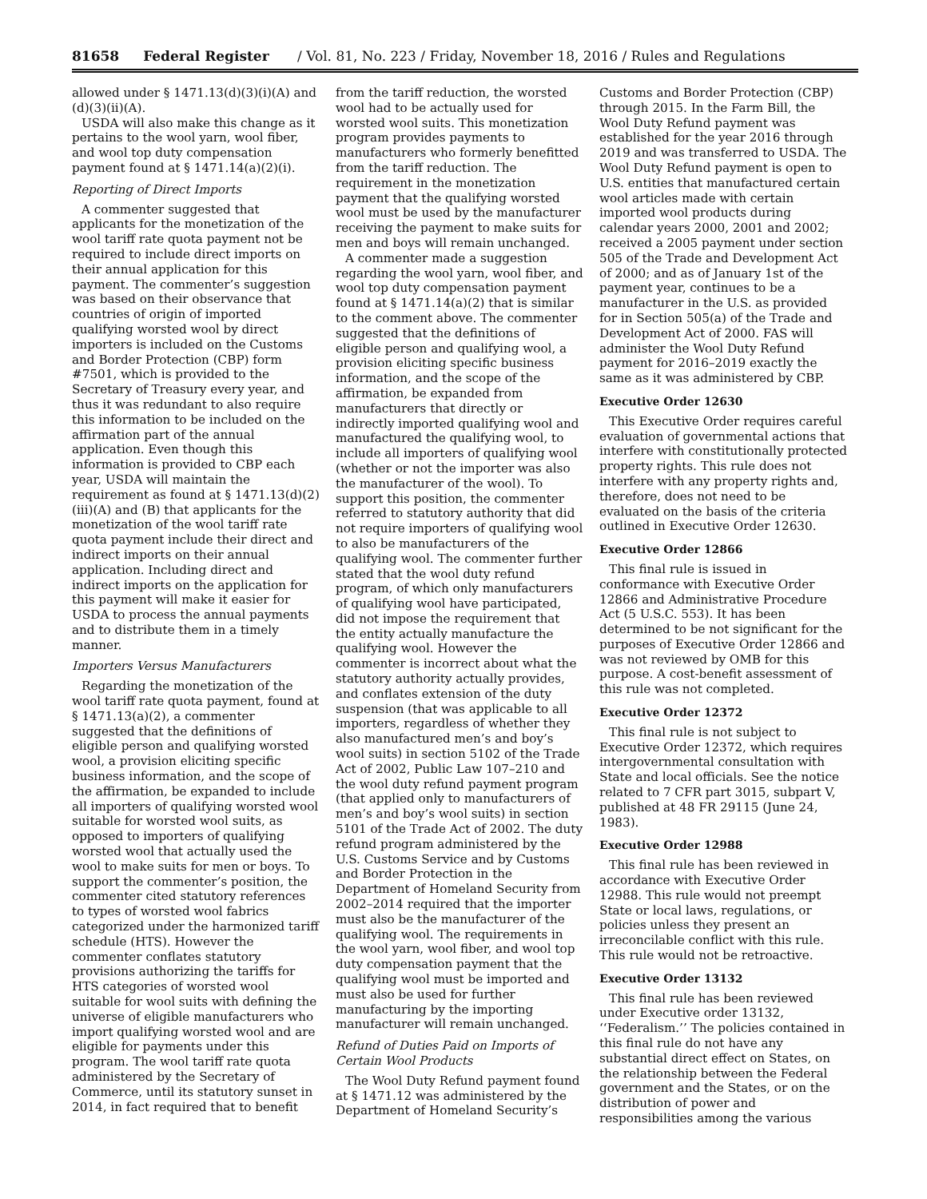81658 Federal Register / Vol. 81, No. 223 / Friday, November 18, 2016 / Rules and Regulations
allowed under § 1471.13(d)(3)(i)(A) and (d)(3)(ii)(A).
USDA will also make this change as it pertains to the wool yarn, wool fiber, and wool top duty compensation payment found at § 1471.14(a)(2)(i).
Reporting of Direct Imports
A commenter suggested that applicants for the monetization of the wool tariff rate quota payment not be required to include direct imports on their annual application for this payment. The commenter’s suggestion was based on their observance that countries of origin of imported qualifying worsted wool by direct importers is included on the Customs and Border Protection (CBP) form #7501, which is provided to the Secretary of Treasury every year, and thus it was redundant to also require this information to be included on the affirmation part of the annual application. Even though this information is provided to CBP each year, USDA will maintain the requirement as found at § 1471.13(d)(2)(iii)(A) and (B) that applicants for the monetization of the wool tariff rate quota payment include their direct and indirect imports on their annual application. Including direct and indirect imports on the application for this payment will make it easier for USDA to process the annual payments and to distribute them in a timely manner.
Importers Versus Manufacturers
Regarding the monetization of the wool tariff rate quota payment, found at § 1471.13(a)(2), a commenter suggested that the definitions of eligible person and qualifying worsted wool, a provision eliciting specific business information, and the scope of the affirmation, be expanded to include all importers of qualifying worsted wool suitable for worsted wool suits, as opposed to importers of qualifying worsted wool that actually used the wool to make suits for men or boys. To support the commenter’s position, the commenter cited statutory references to types of worsted wool fabrics categorized under the harmonized tariff schedule (HTS). However the commenter conflates statutory provisions authorizing the tariffs for HTS categories of worsted wool suitable for wool suits with defining the universe of eligible manufacturers who import qualifying worsted wool and are eligible for payments under this program. The wool tariff rate quota administered by the Secretary of Commerce, until its statutory sunset in 2014, in fact required that to benefit
from the tariff reduction, the worsted wool had to be actually used for worsted wool suits. This monetization program provides payments to manufacturers who formerly benefitted from the tariff reduction. The requirement in the monetization payment that the qualifying worsted wool must be used by the manufacturer receiving the payment to make suits for men and boys will remain unchanged.
A commenter made a suggestion regarding the wool yarn, wool fiber, and wool top duty compensation payment found at § 1471.14(a)(2) that is similar to the comment above. The commenter suggested that the definitions of eligible person and qualifying wool, a provision eliciting specific business information, and the scope of the affirmation, be expanded from manufacturers that directly or indirectly imported qualifying wool and manufactured the qualifying wool, to include all importers of qualifying wool (whether or not the importer was also the manufacturer of the wool). To support this position, the commenter referred to statutory authority that did not require importers of qualifying wool to also be manufacturers of the qualifying wool. The commenter further stated that the wool duty refund program, of which only manufacturers of qualifying wool have participated, did not impose the requirement that the entity actually manufacture the qualifying wool. However the commenter is incorrect about what the statutory authority actually provides, and conflates extension of the duty suspension (that was applicable to all importers, regardless of whether they also manufactured men’s and boy’s wool suits) in section 5102 of the Trade Act of 2002, Public Law 107–210 and the wool duty refund payment program (that applied only to manufacturers of men’s and boy’s wool suits) in section 5101 of the Trade Act of 2002. The duty refund program administered by the U.S. Customs Service and by Customs and Border Protection in the Department of Homeland Security from 2002–2014 required that the importer must also be the manufacturer of the qualifying wool. The requirements in the wool yarn, wool fiber, and wool top duty compensation payment that the qualifying wool must be imported and must also be used for further manufacturing by the importing manufacturer will remain unchanged.
Refund of Duties Paid on Imports of Certain Wool Products
The Wool Duty Refund payment found at § 1471.12 was administered by the Department of Homeland Security’s
Customs and Border Protection (CBP) through 2015. In the Farm Bill, the Wool Duty Refund payment was established for the year 2016 through 2019 and was transferred to USDA. The Wool Duty Refund payment is open to U.S. entities that manufactured certain wool articles made with certain imported wool products during calendar years 2000, 2001 and 2002; received a 2005 payment under section 505 of the Trade and Development Act of 2000; and as of January 1st of the payment year, continues to be a manufacturer in the U.S. as provided for in Section 505(a) of the Trade and Development Act of 2000. FAS will administer the Wool Duty Refund payment for 2016–2019 exactly the same as it was administered by CBP.
Executive Order 12630
This Executive Order requires careful evaluation of governmental actions that interfere with constitutionally protected property rights. This rule does not interfere with any property rights and, therefore, does not need to be evaluated on the basis of the criteria outlined in Executive Order 12630.
Executive Order 12866
This final rule is issued in conformance with Executive Order 12866 and Administrative Procedure Act (5 U.S.C. 553). It has been determined to be not significant for the purposes of Executive Order 12866 and was not reviewed by OMB for this purpose. A cost-benefit assessment of this rule was not completed.
Executive Order 12372
This final rule is not subject to Executive Order 12372, which requires intergovernmental consultation with State and local officials. See the notice related to 7 CFR part 3015, subpart V, published at 48 FR 29115 (June 24, 1983).
Executive Order 12988
This final rule has been reviewed in accordance with Executive Order 12988. This rule would not preempt State or local laws, regulations, or policies unless they present an irreconcilable conflict with this rule. This rule would not be retroactive.
Executive Order 13132
This final rule has been reviewed under Executive order 13132, ‘‘Federalism.’’ The policies contained in this final rule do not have any substantial direct effect on States, on the relationship between the Federal government and the States, or on the distribution of power and responsibilities among the various